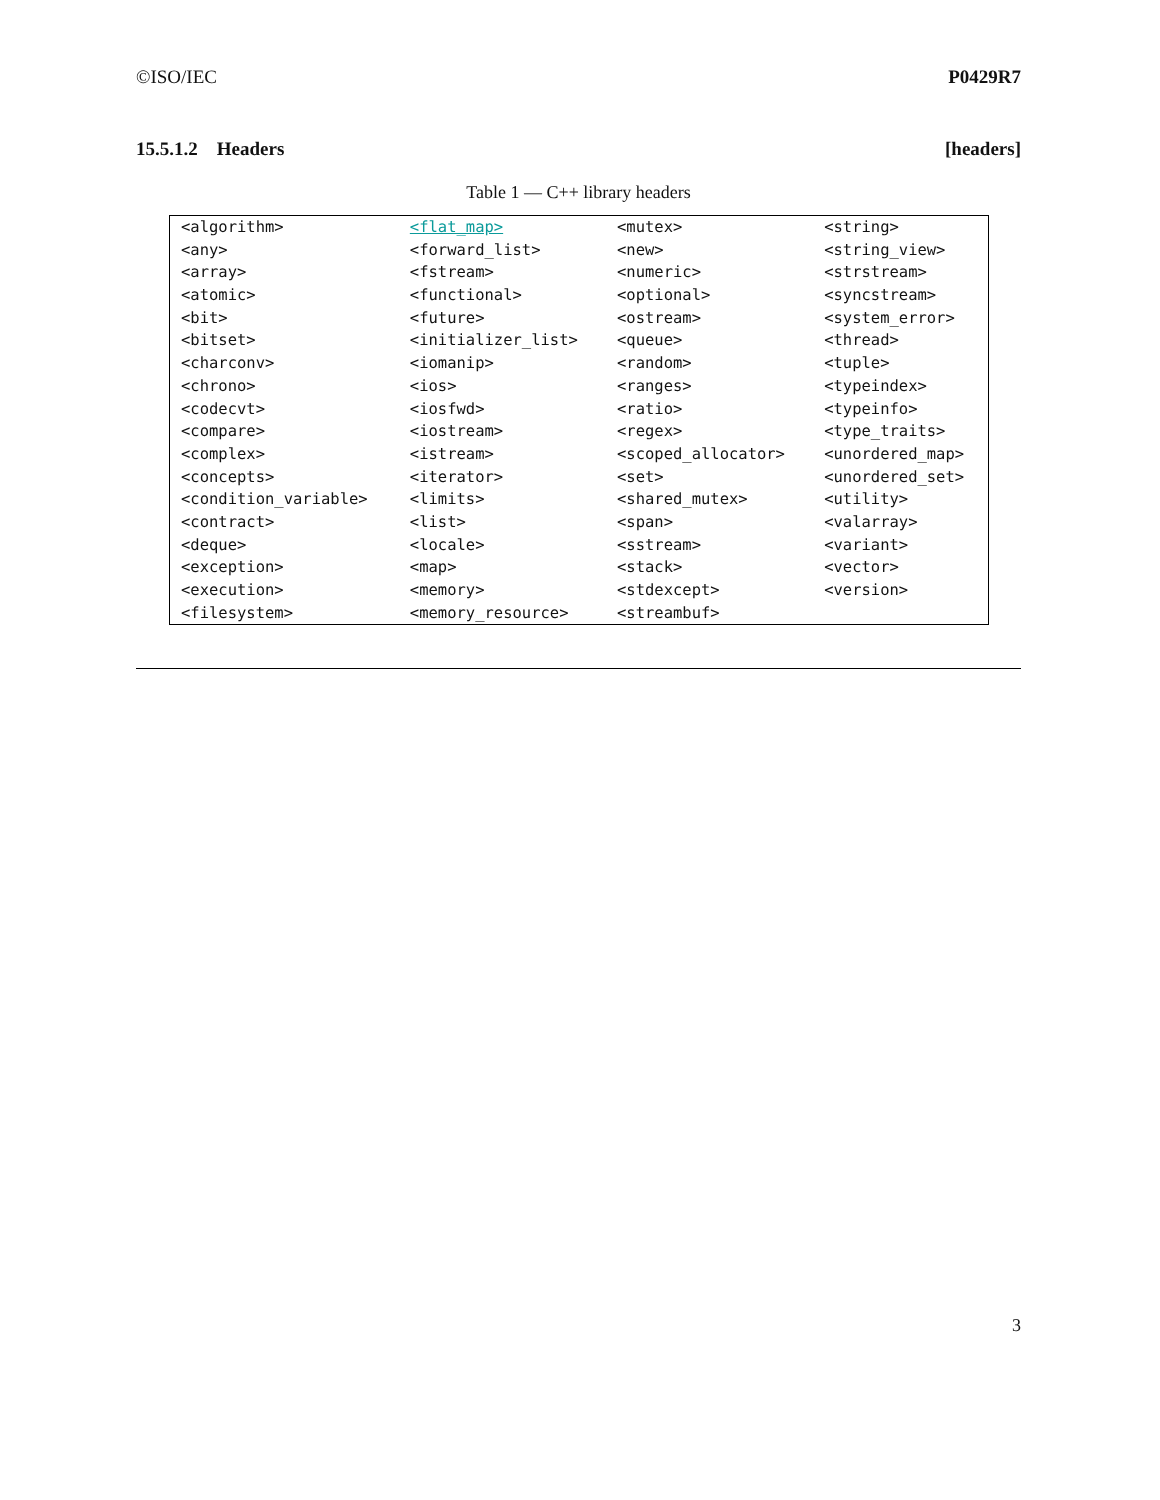©ISO/IEC P0429R7
15.5.1.2 Headers [headers]
Table 1 — C++ library headers
| <algorithm> | <flat_map> | <mutex> | <string> |
| <any> | <forward_list> | <new> | <string_view> |
| <array> | <fstream> | <numeric> | <strstream> |
| <atomic> | <functional> | <optional> | <syncstream> |
| <bit> | <future> | <ostream> | <system_error> |
| <bitset> | <initializer_list> | <queue> | <thread> |
| <charconv> | <iomanip> | <random> | <tuple> |
| <chrono> | <ios> | <ranges> | <typeindex> |
| <codecvt> | <iosfwd> | <ratio> | <typeinfo> |
| <compare> | <iostream> | <regex> | <type_traits> |
| <complex> | <istream> | <scoped_allocator> | <unordered_map> |
| <concepts> | <iterator> | <set> | <unordered_set> |
| <condition_variable> | <limits> | <shared_mutex> | <utility> |
| <contract> | <list> | <span> | <valarray> |
| <deque> | <locale> | <sstream> | <variant> |
| <exception> | <map> | <stack> | <vector> |
| <execution> | <memory> | <stdexcept> | <version> |
| <filesystem> | <memory_resource> | <streambuf> | |
3